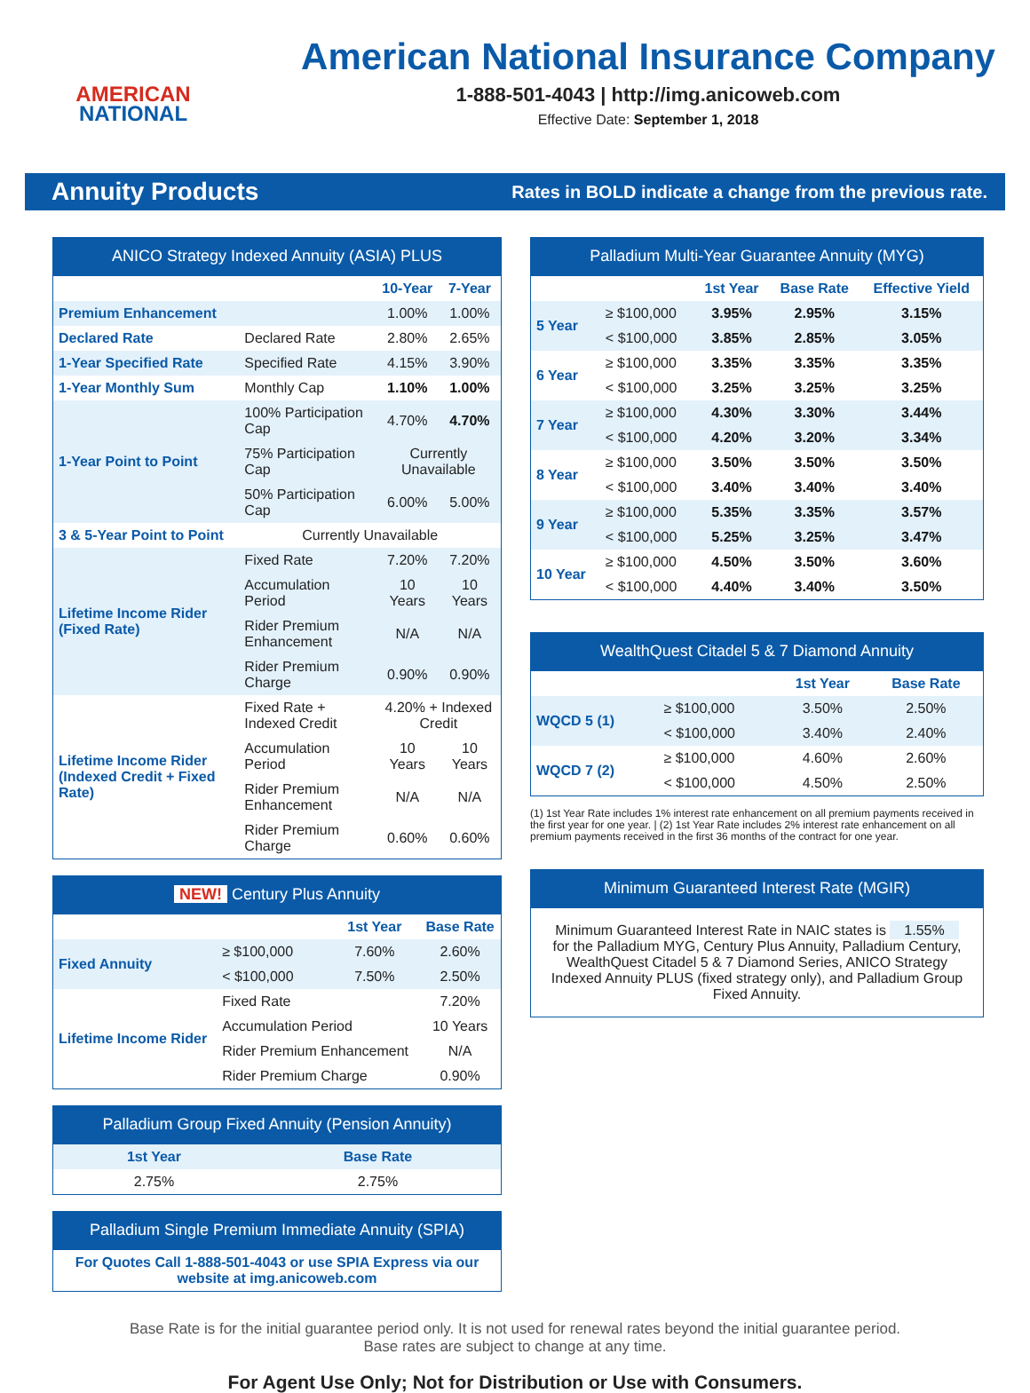AMERICAN
NATIONAL
American National Insurance Company
1-888-501-4043 | http://img.anicoweb.com
Effective Date: September 1, 2018
Annuity Products Rates in BOLD indicate a change from the previous rate.
ANICO Strategy Indexed Annuity (ASIA) PLUS
| | | 10-Year | 7-Year |
| --- | --- | --- | --- |
| Premium Enhancement | | 1.00% | 1.00% |
| Declared Rate | Declared Rate | 2.80% | 2.65% |
| 1-Year Specified Rate | Specified Rate | 4.15% | 3.90% |
| 1-Year Monthly Sum | Monthly Cap | 1.10% | 1.00% |
| 1-Year Point to Point | 100% Participation Cap | 4.70% | 4.70% |
| | 75% Participation Cap | Currently Unavailable | |
| | 50% Participation Cap | 6.00% | 5.00% |
| 3 & 5-Year Point to Point | Currently Unavailable | | |
| Lifetime Income Rider (Fixed Rate) | Fixed Rate | 7.20% | 7.20% |
| | Accumulation Period | 10 Years | 10 Years |
| | Rider Premium Enhancement | N/A | N/A |
| | Rider Premium Charge | 0.90% | 0.90% |
| Lifetime Income Rider (Indexed Credit + Fixed Rate) | Fixed Rate + Indexed Credit | 4.20% + Indexed Credit | |
| | Accumulation Period | 10 Years | 10 Years |
| | Rider Premium Enhancement | N/A | N/A |
| | Rider Premium Charge | 0.60% | 0.60% |
NEW! Century Plus Annuity
| | | 1st Year | Base Rate |
| --- | --- | --- | --- |
| Fixed Annuity | ≥ $100,000 | 7.60% | 2.60% |
| | < $100,000 | 7.50% | 2.50% |
| Lifetime Income Rider | Fixed Rate | | 7.20% |
| | Accumulation Period | | 10 Years |
| | Rider Premium Enhancement | | N/A |
| | Rider Premium Charge | | 0.90% |
Palladium Group Fixed Annuity (Pension Annuity)
| 1st Year | Base Rate |
| --- | --- |
| 2.75% | 2.75% |
Palladium Single Premium Immediate Annuity (SPIA)
| For Quotes Call 1-888-501-4043 or use SPIA Express via our website at img.anicoweb.com |
Palladium Multi-Year Guarantee Annuity (MYG)
| | | 1st Year | Base Rate | Effective Yield |
| --- | --- | --- | --- | --- |
| 5 Year | ≥ $100,000 | 3.95% | 2.95% | 3.15% |
| | < $100,000 | 3.85% | 2.85% | 3.05% |
| 6 Year | ≥ $100,000 | 3.35% | 3.35% | 3.35% |
| | < $100,000 | 3.25% | 3.25% | 3.25% |
| 7 Year | ≥ $100,000 | 4.30% | 3.30% | 3.44% |
| | < $100,000 | 4.20% | 3.20% | 3.34% |
| 8 Year | ≥ $100,000 | 3.50% | 3.50% | 3.50% |
| | < $100,000 | 3.40% | 3.40% | 3.40% |
| 9 Year | ≥ $100,000 | 5.35% | 3.35% | 3.57% |
| | < $100,000 | 5.25% | 3.25% | 3.47% |
| 10 Year | ≥ $100,000 | 4.50% | 3.50% | 3.60% |
| | < $100,000 | 4.40% | 3.40% | 3.50% |
WealthQuest Citadel 5 & 7 Diamond Annuity
| | | 1st Year | Base Rate |
| --- | --- | --- | --- |
| WQCD 5 (1) | ≥ $100,000 | 3.50% | 2.50% |
| | < $100,000 | 3.40% | 2.40% |
| WQCD 7 (2) | ≥ $100,000 | 4.60% | 2.60% |
| | < $100,000 | 4.50% | 2.50% |
(1) 1st Year Rate includes 1% interest rate enhancement on all premium payments received in the first year for one year. | (2) 1st Year Rate includes 2% interest rate enhancement on all premium payments received in the first 36 months of the contract for one year.
Minimum Guaranteed Interest Rate (MGIR)
| Minimum Guaranteed Interest Rate in NAIC states is 1.55% for the Palladium MYG, Century Plus Annuity, Palladium Century, WealthQuest Citadel 5 & 7 Diamond Series, ANICO Strategy Indexed Annuity PLUS (fixed strategy only), and Palladium Group Fixed Annuity. |
Base Rate is for the initial guarantee period only. It is not used for renewal rates beyond the initial guarantee period.
Base rates are subject to change at any time.
For Agent Use Only; Not for Distribution or Use with Consumers.